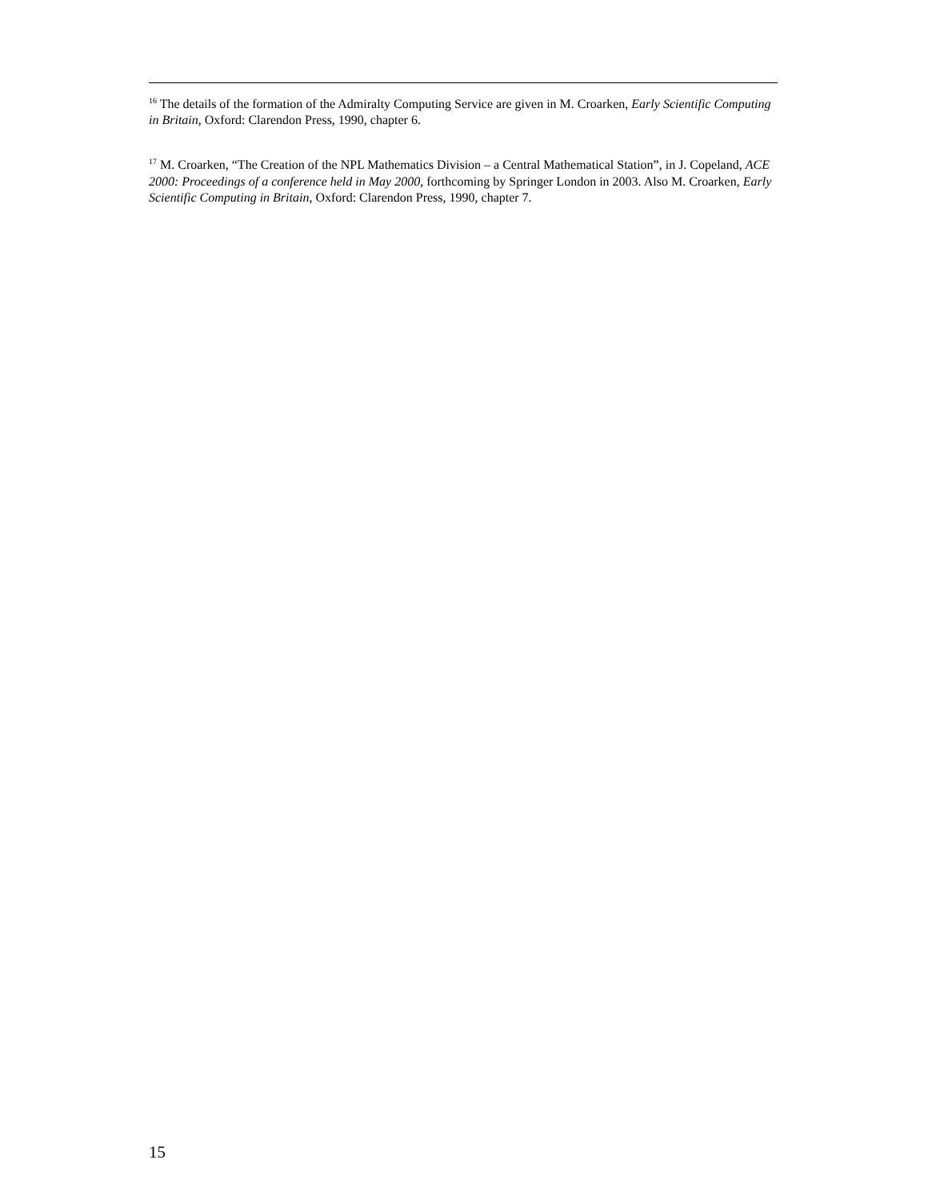<sup>16</sup> The details of the formation of the Admiralty Computing Service are given in M. Croarken, Early Scientific Computing in Britain, Oxford: Clarendon Press, 1990, chapter 6.
<sup>17</sup> M. Croarken, “The Creation of the NPL Mathematics Division – a Central Mathematical Station”, in J. Copeland, ACE 2000: Proceedings of a conference held in May 2000, forthcoming by Springer London in 2003. Also M. Croarken, Early Scientific Computing in Britain, Oxford: Clarendon Press, 1990, chapter 7.
15